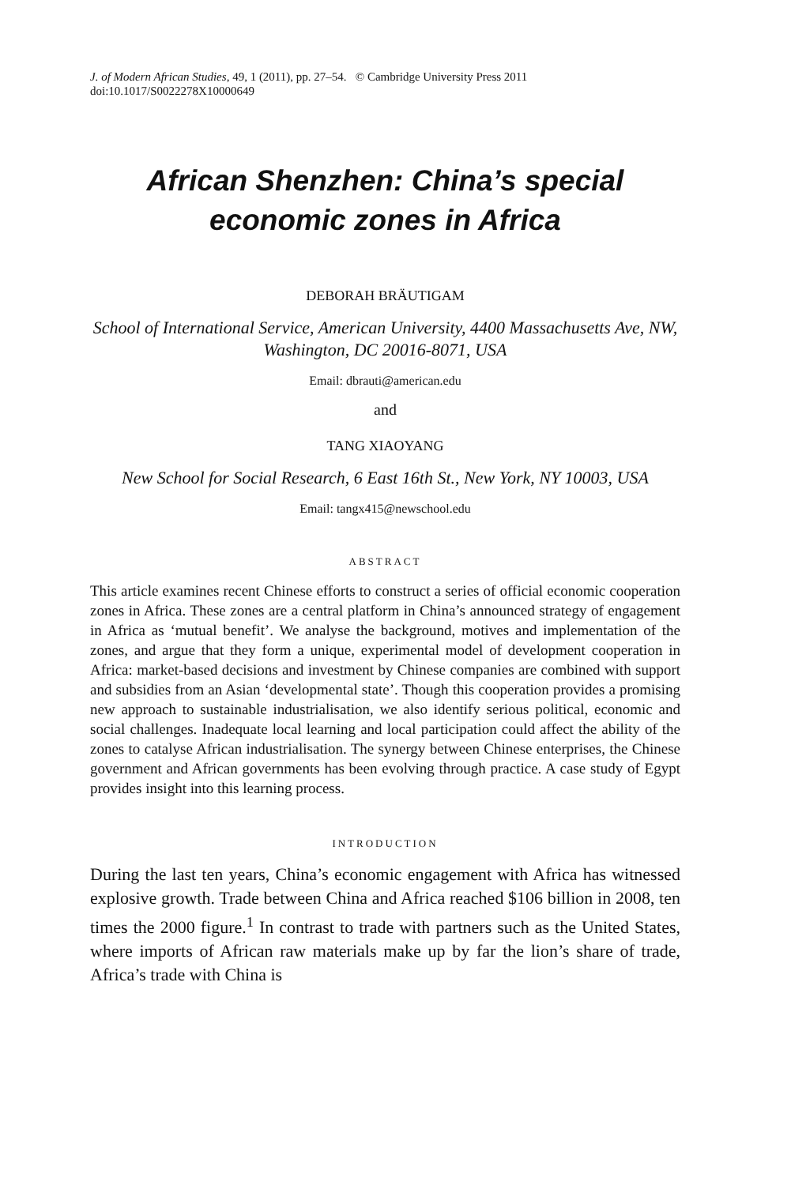J. of Modern African Studies, 49, 1 (2011), pp. 27–54. © Cambridge University Press 2011
doi:10.1017/S0022278X10000649
African Shenzhen: China’s special
economic zones in Africa
DEBORAH BRÄUTIGAM
School of International Service, American University, 4400 Massachusetts Ave, NW, Washington, DC 20016-8071, USA
Email: dbrauti@american.edu
and
TANG XIAOYANG
New School for Social Research, 6 East 16th St., New York, NY 10003, USA
Email: tangx415@newschool.edu
ABSTRACT
This article examines recent Chinese efforts to construct a series of official economic cooperation zones in Africa. These zones are a central platform in China’s announced strategy of engagement in Africa as ‘mutual benefit’. We analyse the background, motives and implementation of the zones, and argue that they form a unique, experimental model of development cooperation in Africa: market-based decisions and investment by Chinese companies are combined with support and subsidies from an Asian ‘developmental state’. Though this cooperation provides a promising new approach to sustainable industrialisation, we also identify serious political, economic and social challenges. Inadequate local learning and local participation could affect the ability of the zones to catalyse African industrialisation. The synergy between Chinese enterprises, the Chinese government and African governments has been evolving through practice. A case study of Egypt provides insight into this learning process.
INTRODUCTION
During the last ten years, China’s economic engagement with Africa has witnessed explosive growth. Trade between China and Africa reached $106 billion in 2008, ten times the 2000 figure.<sup>1</sup> In contrast to trade with partners such as the United States, where imports of African raw materials make up by far the lion’s share of trade, Africa’s trade with China is